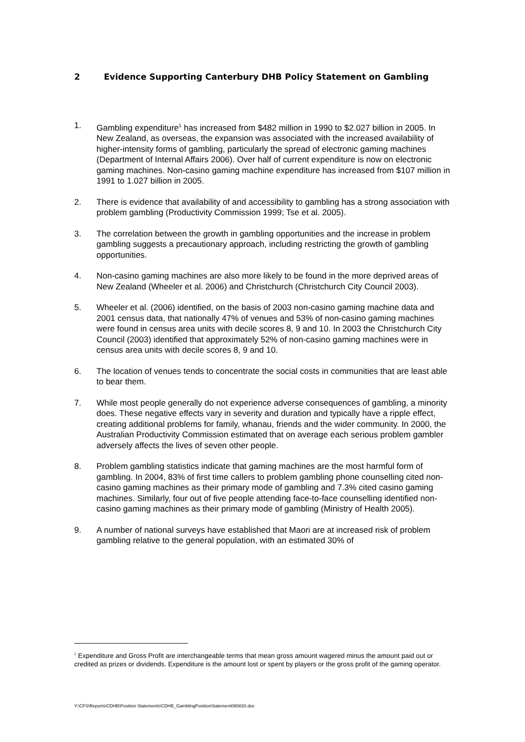2 Evidence Supporting Canterbury DHB Policy Statement on Gambling
1. Gambling expenditure<sup>1</sup> has increased from $482 million in 1990 to $2.027 billion in 2005. In New Zealand, as overseas, the expansion was associated with the increased availability of higher-intensity forms of gambling, particularly the spread of electronic gaming machines (Department of Internal Affairs 2006). Over half of current expenditure is now on electronic gaming machines. Non-casino gaming machine expenditure has increased from $107 million in 1991 to 1.027 billion in 2005.
2. There is evidence that availability of and accessibility to gambling has a strong association with problem gambling (Productivity Commission 1999; Tse et al. 2005).
3. The correlation between the growth in gambling opportunities and the increase in problem gambling suggests a precautionary approach, including restricting the growth of gambling opportunities.
4. Non-casino gaming machines are also more likely to be found in the more deprived areas of New Zealand (Wheeler et al. 2006) and Christchurch (Christchurch City Council 2003).
5. Wheeler et al. (2006) identified, on the basis of 2003 non-casino gaming machine data and 2001 census data, that nationally 47% of venues and 53% of non-casino gaming machines were found in census area units with decile scores 8, 9 and 10. In 2003 the Christchurch City Council (2003) identified that approximately 52% of non-casino gaming machines were in census area units with decile scores 8, 9 and 10.
6. The location of venues tends to concentrate the social costs in communities that are least able to bear them.
7. While most people generally do not experience adverse consequences of gambling, a minority does. These negative effects vary in severity and duration and typically have a ripple effect, creating additional problems for family, whanau, friends and the wider community. In 2000, the Australian Productivity Commission estimated that on average each serious problem gambler adversely affects the lives of seven other people.
8. Problem gambling statistics indicate that gaming machines are the most harmful form of gambling. In 2004, 83% of first time callers to problem gambling phone counselling cited non-casino gaming machines as their primary mode of gambling and 7.3% cited casino gaming machines. Similarly, four out of five people attending face-to-face counselling identified non-casino gaming machines as their primary mode of gambling (Ministry of Health 2005).
9. A number of national surveys have established that Maori are at increased risk of problem gambling relative to the general population, with an estimated 30% of
<sup>1</sup> Expenditure and Gross Profit are interchangeable terms that mean gross amount wagered minus the amount paid out or credited as prizes or dividends. Expenditure is the amount lost or spent by players or the gross profit of the gaming operator.
Y:\CFS\Reports\CDHB\Position Statements\CDHB_GamblingPositionStatement080820.doc